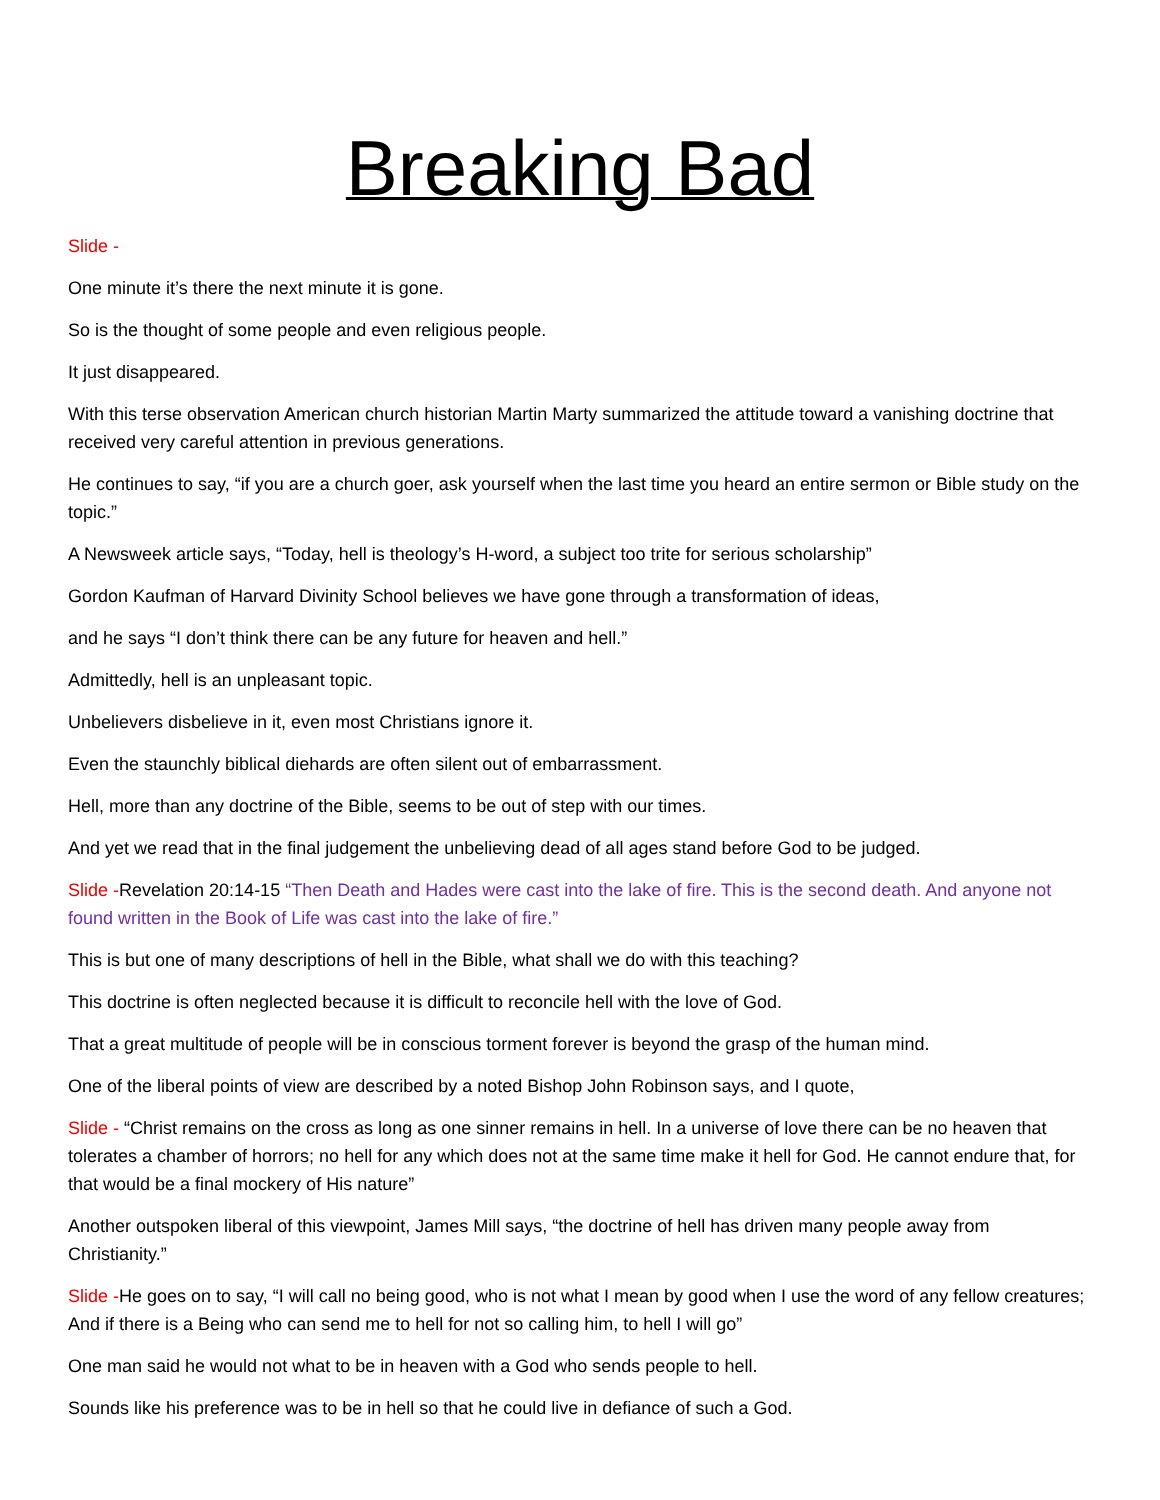Breaking Bad
Slide -
One minute it’s there the next minute it is gone.
So is the thought of some people and even religious people.
It just disappeared.
With this terse observation American church historian Martin Marty summarized the attitude toward a vanishing doctrine that received very careful attention in previous generations.
He continues to say, “if you are a church goer, ask yourself when the last time you heard an entire sermon or Bible study on the topic.”
A Newsweek article says, “Today, hell is theology’s H-word, a subject too trite for serious scholarship”
Gordon Kaufman of Harvard Divinity School believes we have gone through a transformation of ideas,
and he says “I don’t think there can be any future for heaven and hell.”
Admittedly, hell is an unpleasant topic.
Unbelievers disbelieve in it, even most Christians ignore it.
Even the staunchly biblical diehards are often silent out of embarrassment.
Hell, more than any doctrine of the Bible, seems to be out of step with our times.
And yet we read that in the final judgement the unbelieving dead of all ages stand before God to be judged.
Slide -Revelation 20:14-15 “Then Death and Hades were cast into the lake of fire. This is the second death. And anyone not found written in the Book of Life was cast into the lake of fire.”
This is but one of many descriptions of hell in the Bible, what shall we do with this teaching?
This doctrine is often neglected because it is difficult to reconcile hell with the love of God.
That a great multitude of people will be in conscious torment forever is beyond the grasp of the human mind.
One of the liberal points of view are described by a noted Bishop John Robinson says, and I quote,
Slide - “Christ remains on the cross as long as one sinner remains in hell. In a universe of love there can be no heaven that tolerates a chamber of horrors; no hell for any which does not at the same time make it hell for God. He cannot endure that, for that would be a final mockery of His nature”
Another outspoken liberal of this viewpoint, James Mill says, “the doctrine of hell has driven many people away from Christianity.”
Slide -He goes on to say, “I will call no being good, who is not what I mean by good when I use the word of any fellow creatures; And if there is a Being who can send me to hell for not so calling him, to hell I will go”
One man said he would not what to be in heaven with a God who sends people to hell.
Sounds like his preference was to be in hell so that he could live in defiance of such a God.